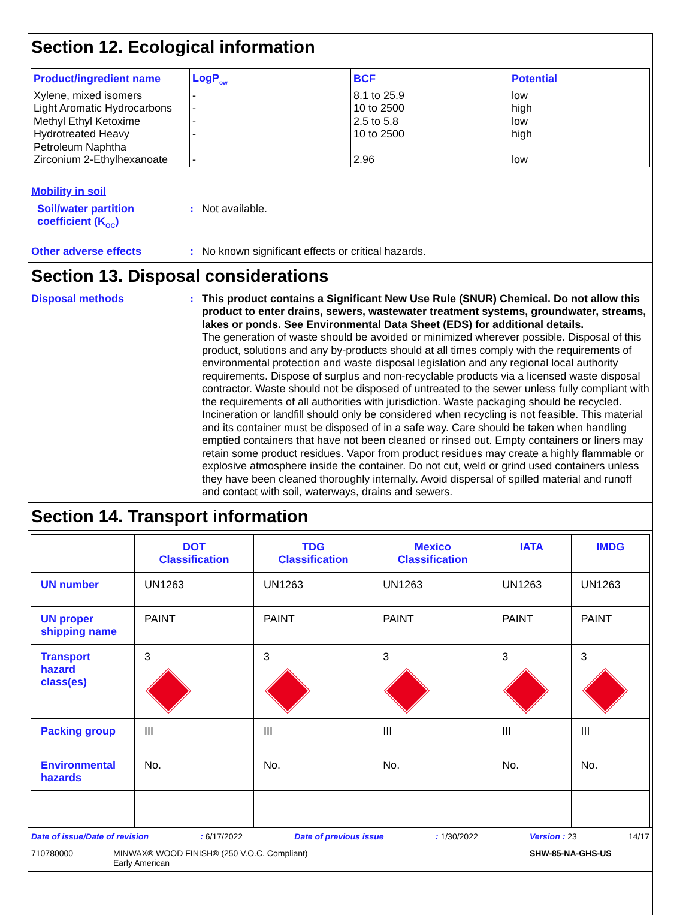Section 12. Ecological information
| Product/ingredient name | LogP<sub>ow</sub> | BCF | Potential |
| --- | --- | --- | --- |
| Xylene, mixed isomers Light Aromatic Hydrocarbons Methyl Ethyl Ketoxime Hydrotreated Heavy Petroleum Naphtha Zirconium 2-Ethylhexanoate | - - - - - | 8.1 to 25.9 10 to 2500 2.5 to 5.8 10 to 2500 2.96 | low high low high low |
Mobility in soil
Soil/water partition coefficient (K<sub>OC</sub>)
:
Not available.
Other adverse effects :
No known significant effects or critical hazards.
Section 13. Disposal considerations
Disposal methods :
This product contains a Significant New Use Rule (SNUR) Chemical. Do not allow this product to enter drains, sewers, wastewater treatment systems, groundwater, streams, lakes or ponds. See Environmental Data Sheet (EDS) for additional details.
The generation of waste should be avoided or minimized wherever possible. Disposal of this product, solutions and any by-products should at all times comply with the requirements of environmental protection and waste disposal legislation and any regional local authority requirements. Dispose of surplus and non-recyclable products via a licensed waste disposal contractor. Waste should not be disposed of untreated to the sewer unless fully compliant with the requirements of all authorities with jurisdiction. Waste packaging should be recycled. Incineration or landfill should only be considered when recycling is not feasible. This material and its container must be disposed of in a safe way. Care should be taken when handling emptied containers that have not been cleaned or rinsed out. Empty containers or liners may retain some product residues. Vapor from product residues may create a highly flammable or explosive atmosphere inside the container. Do not cut, weld or grind used containers unless they have been cleaned thoroughly internally. Avoid dispersal of spilled material and runoff and contact with soil, waterways, drains and sewers.
Section 14. Transport information
| | DOT Classification | TDG Classification | Mexico Classification | IATA | IMDG |
| --- | --- | --- | --- | --- | --- |
| UN number | UN1263 | UN1263 | UN1263 | UN1263 | UN1263 |
| UN proper shipping name | PAINT | PAINT | PAINT | PAINT | PAINT |
| Transport hazard class(es) | 3 | 3 | 3 | 3 | 3 |
| Packing group | III | III | III | III | III |
| Environmental hazards | No. | No. | No. | No. | No. |
Date of issue/Date of revision: 6/17/2022 Date of previous issue: 1/30/2022 Version : 23 14/17
710780000 MINWAX® WOOD FINISH® (250 V.O.C. Compliant)
Early American SHW-85-NA-GHS-US